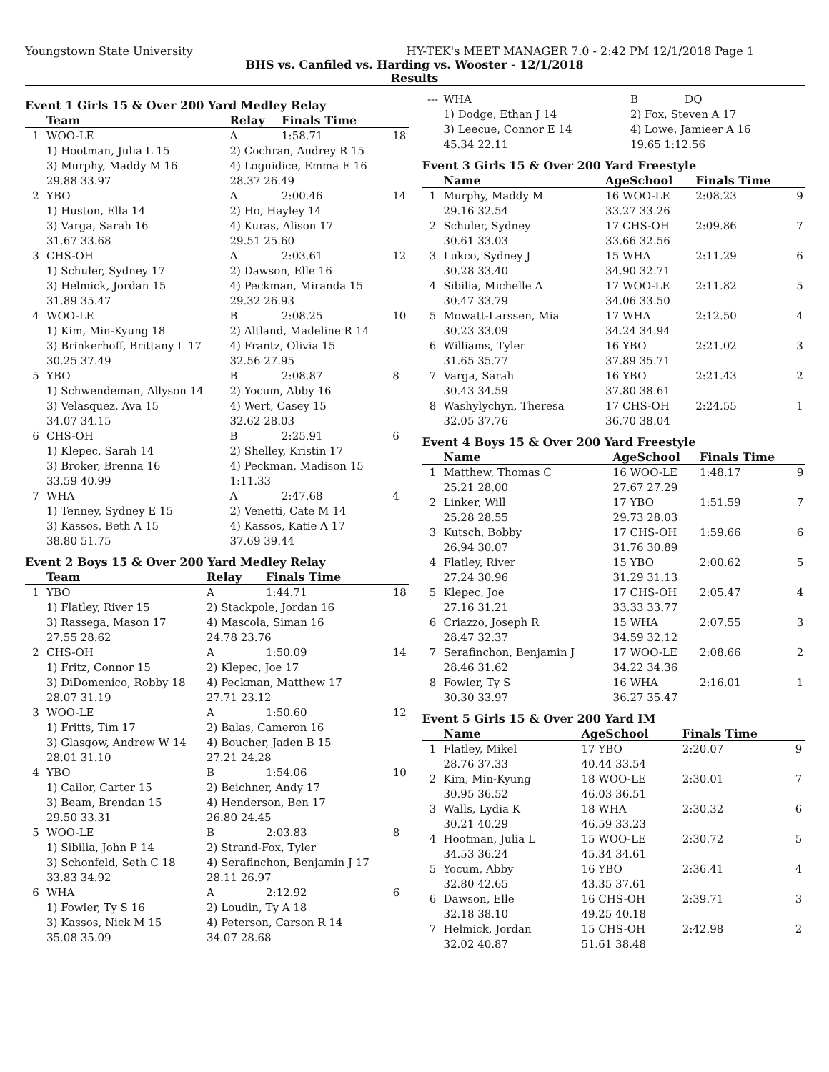Youngstown State University HY-TEK's MEET MANAGER 7.0 - 2:42 PM 12/1/2018 Page 1
BHS vs. Canfiled vs. Harding vs. Wooster - 12/1/2018
Results
Event 1 Girls 15 & Over 200 Yard Medley Relay
| | Team | Relay | Finals Time | |
| --- | --- | --- | --- | --- |
| 1 | WOO-LE | A | 1:58.71 | 18 |
| | 1) Hootman, Julia L 15 | 2) Cochran, Audrey R 15 | | |
| | 3) Murphy, Maddy M 16 | 4) Loguidice, Emma E 16 | | |
| | 29.88 33.97 | 28.37 26.49 | | |
| 2 | YBO | A | 2:00.46 | 14 |
| | 1) Huston, Ella 14 | 2) Ho, Hayley 14 | | |
| | 3) Varga, Sarah 16 | 4) Kuras, Alison 17 | | |
| | 31.67 33.68 | 29.51 25.60 | | |
| 3 | CHS-OH | A | 2:03.61 | 12 |
| | 1) Schuler, Sydney 17 | 2) Dawson, Elle 16 | | |
| | 3) Helmick, Jordan 15 | 4) Peckman, Miranda 15 | | |
| | 31.89 35.47 | 29.32 26.93 | | |
| 4 | WOO-LE | B | 2:08.25 | 10 |
| | 1) Kim, Min-Kyung 18 | 2) Altland, Madeline R 14 | | |
| | 3) Brinkerhoff, Brittany L 17 | 4) Frantz, Olivia 15 | | |
| | 30.25 37.49 | 32.56 27.95 | | |
| 5 | YBO | B | 2:08.87 | 8 |
| | 1) Schwendeman, Allyson 14 | 2) Yocum, Abby 16 | | |
| | 3) Velasquez, Ava 15 | 4) Wert, Casey 15 | | |
| | 34.07 34.15 | 32.62 28.03 | | |
| 6 | CHS-OH | B | 2:25.91 | 6 |
| | 1) Klepec, Sarah 14 | 2) Shelley, Kristin 17 | | |
| | 3) Broker, Brenna 16 | 4) Peckman, Madison 15 | | |
| | 33.59 40.99 | 1:11.33 | | |
| 7 | WHA | A | 2:47.68 | 4 |
| | 1) Tenney, Sydney E 15 | 2) Venetti, Cate M 14 | | |
| | 3) Kassos, Beth A 15 | 4) Kassos, Katie A 17 | | |
| | 38.80 51.75 | 37.69 39.44 | | |
Event 2 Boys 15 & Over 200 Yard Medley Relay
| | Team | Relay | Finals Time | |
| --- | --- | --- | --- | --- |
| 1 | YBO | A | 1:44.71 | 18 |
| | 1) Flatley, River 15 | 2) Stackpole, Jordan 16 | | |
| | 3) Rassega, Mason 17 | 4) Mascola, Siman 16 | | |
| | 27.55 28.62 | 24.78 23.76 | | |
| 2 | CHS-OH | A | 1:50.09 | 14 |
| | 1) Fritz, Connor 15 | 2) Klepec, Joe 17 | | |
| | 3) DiDomenico, Robby 18 | 4) Peckman, Matthew 17 | | |
| | 28.07 31.19 | 27.71 23.12 | | |
| 3 | WOO-LE | A | 1:50.60 | 12 |
| | 1) Fritts, Tim 17 | 2) Balas, Cameron 16 | | |
| | 3) Glasgow, Andrew W 14 | 4) Boucher, Jaden B 15 | | |
| | 28.01 31.10 | 27.21 24.28 | | |
| 4 | YBO | B | 1:54.06 | 10 |
| | 1) Cailor, Carter 15 | 2) Beichner, Andy 17 | | |
| | 3) Beam, Brendan 15 | 4) Henderson, Ben 17 | | |
| | 29.50 33.31 | 26.80 24.45 | | |
| 5 | WOO-LE | B | 2:03.83 | 8 |
| | 1) Sibilia, John P 14 | 2) Strand-Fox, Tyler | | |
| | 3) Schonfeld, Seth C 18 | 4) Serafinchon, Benjamin J 17 | | |
| | 33.83 34.92 | 28.11 26.97 | | |
| 6 | WHA | A | 2:12.92 | 6 |
| | 1) Fowler, Ty S 16 | 2) Loudin, Ty A 18 | | |
| | 3) Kassos, Nick M 15 | 4) Peterson, Carson R 14 | | |
| | 35.08 35.09 | 34.07 28.68 | | |
| --- | WHA | B | DQ |
| | 1) Dodge, Ethan J 14 | 2) Fox, Steven A 17 | |
| | 3) Leecue, Connor E 14 | 4) Lowe, Jamieer A 16 | |
| | 45.34 22.11 | 19.65 1:12.56 | |
Event 3 Girls 15 & Over 200 Yard Freestyle
| | Name | AgeSchool | Finals Time | |
| --- | --- | --- | --- | --- |
| 1 | Murphy, Maddy M | 16 WOO-LE | 2:08.23 | 9 |
| | 29.16 32.54 | 33.27 33.26 | | |
| 2 | Schuler, Sydney | 17 CHS-OH | 2:09.86 | 7 |
| | 30.61 33.03 | 33.66 32.56 | | |
| 3 | Lukco, Sydney J | 15 WHA | 2:11.29 | 6 |
| | 30.28 33.40 | 34.90 32.71 | | |
| 4 | Sibilia, Michelle A | 17 WOO-LE | 2:11.82 | 5 |
| | 30.47 33.79 | 34.06 33.50 | | |
| 5 | Mowatt-Larssen, Mia | 17 WHA | 2:12.50 | 4 |
| | 30.23 33.09 | 34.24 34.94 | | |
| 6 | Williams, Tyler | 16 YBO | 2:21.02 | 3 |
| | 31.65 35.77 | 37.89 35.71 | | |
| 7 | Varga, Sarah | 16 YBO | 2:21.43 | 2 |
| | 30.43 34.59 | 37.80 38.61 | | |
| 8 | Washylychyn, Theresa | 17 CHS-OH | 2:24.55 | 1 |
| | 32.05 37.76 | 36.70 38.04 | | |
Event 4 Boys 15 & Over 200 Yard Freestyle
| | Name | AgeSchool | Finals Time | |
| --- | --- | --- | --- | --- |
| 1 | Matthew, Thomas C | 16 WOO-LE | 1:48.17 | 9 |
| | 25.21 28.00 | 27.67 27.29 | | |
| 2 | Linker, Will | 17 YBO | 1:51.59 | 7 |
| | 25.28 28.55 | 29.73 28.03 | | |
| 3 | Kutsch, Bobby | 17 CHS-OH | 1:59.66 | 6 |
| | 26.94 30.07 | 31.76 30.89 | | |
| 4 | Flatley, River | 15 YBO | 2:00.62 | 5 |
| | 27.24 30.96 | 31.29 31.13 | | |
| 5 | Klepec, Joe | 17 CHS-OH | 2:05.47 | 4 |
| | 27.16 31.21 | 33.33 33.77 | | |
| 6 | Criazzo, Joseph R | 15 WHA | 2:07.55 | 3 |
| | 28.47 32.37 | 34.59 32.12 | | |
| 7 | Serafinchon, Benjamin J | 17 WOO-LE | 2:08.66 | 2 |
| | 28.46 31.62 | 34.22 34.36 | | |
| 8 | Fowler, Ty S | 16 WHA | 2:16.01 | 1 |
| | 30.30 33.97 | 36.27 35.47 | | |
Event 5 Girls 15 & Over 200 Yard IM
| | Name | AgeSchool | Finals Time | |
| --- | --- | --- | --- | --- |
| 1 | Flatley, Mikel | 17 YBO | 2:20.07 | 9 |
| | 28.76 37.33 | 40.44 33.54 | | |
| 2 | Kim, Min-Kyung | 18 WOO-LE | 2:30.01 | 7 |
| | 30.95 36.52 | 46.03 36.51 | | |
| 3 | Walls, Lydia K | 18 WHA | 2:30.32 | 6 |
| | 30.21 40.29 | 46.59 33.23 | | |
| 4 | Hootman, Julia L | 15 WOO-LE | 2:30.72 | 5 |
| | 34.53 36.24 | 45.34 34.61 | | |
| 5 | Yocum, Abby | 16 YBO | 2:36.41 | 4 |
| | 32.80 42.65 | 43.35 37.61 | | |
| 6 | Dawson, Elle | 16 CHS-OH | 2:39.71 | 3 |
| | 32.18 38.10 | 49.25 40.18 | | |
| 7 | Helmick, Jordan | 15 CHS-OH | 2:42.98 | 2 |
| | 32.02 40.87 | 51.61 38.48 | | |